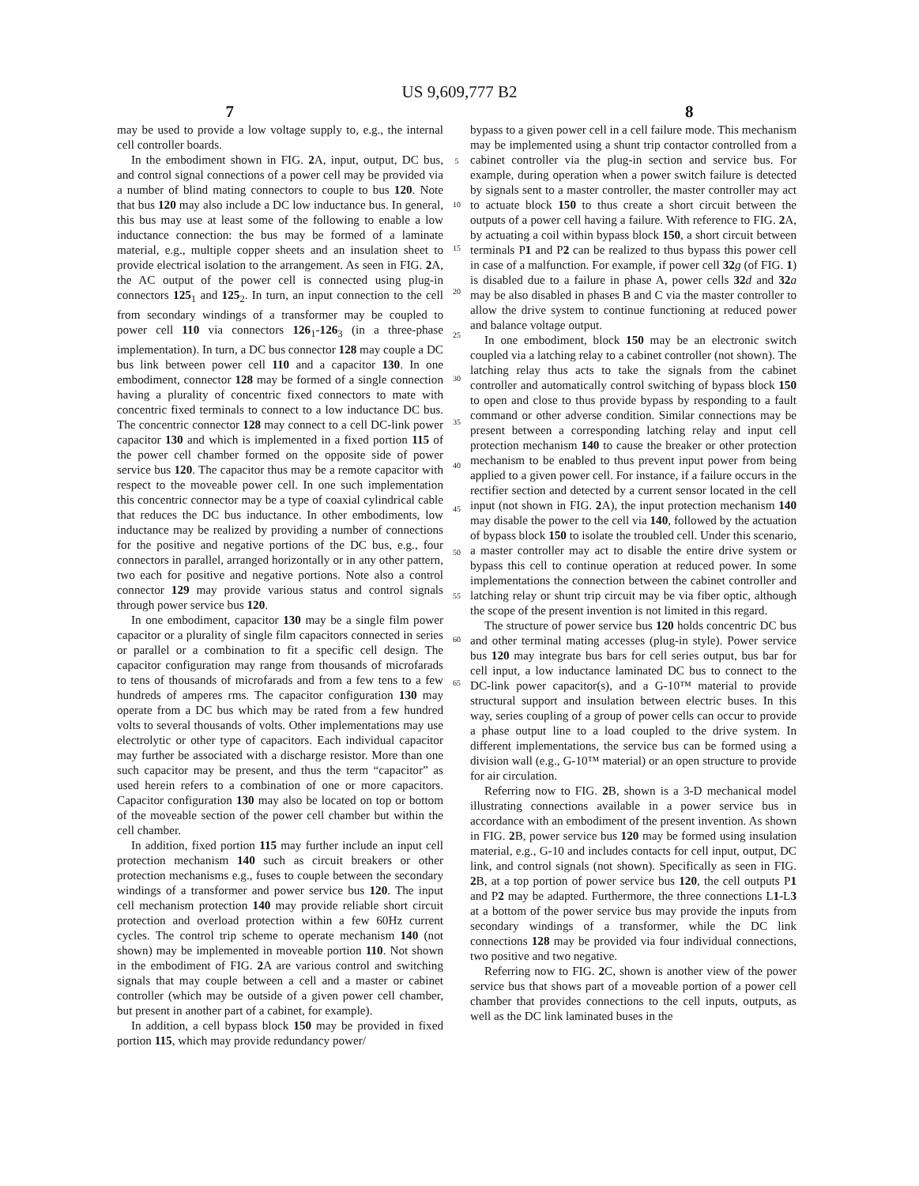US 9,609,777 B2
7 8
may be used to provide a low voltage supply to, e.g., the internal cell controller boards.
In the embodiment shown in FIG. 2 A, input, output, DC bus, and control signal connections of a power cell may be provided via a number of blind mating connectors to couple to bus 120. Note that bus 120 may also include a DC low inductance bus. In general, this bus may use at least some of the following to enable a low inductance connection: the bus may be formed of a laminate material, e.g., multiple copper sheets and an insulation sheet to provide electrical isolation to the arrangement. As seen in FIG. 2 A, the AC output of the power cell is connected using plug-in connectors 125<sub>1</sub> and 125<sub>2</sub>. In turn, an input connection to the cell from secondary windings of a transformer may be coupled to power cell 110 via connectors 126<sub>1</sub>-126<sub>3</sub> (in a three-phase implementation). In turn, a DC bus connector 128 may couple a DC bus link between power cell 110 and a capacitor 130. In one embodiment, connector 128 may be formed of a single connection having a plurality of concentric fixed connectors to mate with concentric fixed terminals to connect to a low inductance DC bus. The concentric connector 128 may connect to a cell DC-link power capacitor 130 and which is implemented in a fixed portion 115 of the power cell chamber formed on the opposite side of power service bus 120. The capacitor thus may be a remote capacitor with respect to the moveable power cell. In one such implementation this concentric connector may be a type of coaxial cylindrical cable that reduces the DC bus inductance. In other embodiments, low inductance may be realized by providing a number of connections for the positive and negative portions of the DC bus, e.g., four connectors in parallel, arranged horizontally or in any other pattern, two each for positive and negative portions. Note also a control connector 129 may provide various status and control signals through power service bus 120.
In one embodiment, capacitor 130 may be a single film power capacitor or a plurality of single film capacitors connected in series or parallel or a combination to fit a specific cell design. The capacitor configuration may range from thousands of microfarads to tens of thousands of microfarads and from a few tens to a few hundreds of amperes rms. The capacitor configuration 130 may operate from a DC bus which may be rated from a few hundred volts to several thousands of volts. Other implementations may use electrolytic or other type of capacitors. Each individual capacitor may further be associated with a discharge resistor. More than one such capacitor may be present, and thus the term “capacitor” as used herein refers to a combination of one or more capacitors. Capacitor configuration 130 may also be located on top or bottom of the moveable section of the power cell chamber but within the cell chamber.
In addition, fixed portion 115 may further include an input cell protection mechanism 140 such as circuit breakers or other protection mechanisms e.g., fuses to couple between the secondary windings of a transformer and power service bus 120. The input cell mechanism protection 140 may provide reliable short circuit protection and overload protection within a few 60Hz current cycles. The control trip scheme to operate mechanism 140 (not shown) may be implemented in moveable portion 110. Not shown in the embodiment of FIG. 2 A are various control and switching signals that may couple between a cell and a master or cabinet controller (which may be outside of a given power cell chamber, but present in another part of a cabinet, for example).
In addition, a cell bypass block 150 may be provided in fixed portion 115, which may provide redundancy power/
5
10
15
20
25
30
35
40
45
50
55
60
65
bypass to a given power cell in a cell failure mode. This mechanism may be implemented using a shunt trip contactor controlled from a cabinet controller via the plug-in section and service bus. For example, during operation when a power switch failure is detected by signals sent to a master controller, the master controller may act to actuate block 150 to thus create a short circuit between the outputs of a power cell having a failure. With reference to FIG. 2 A, by actuating a coil within bypass block 150, a short circuit between terminals P1 and P2 can be realized to thus bypass this power cell in case of a malfunction. For example, if power cell 32 g (of FIG. 1) is disabled due to a failure in phase A, power cells 32 d and 32 a may be also disabled in phases B and C via the master controller to allow the drive system to continue functioning at reduced power and balance voltage output.
In one embodiment, block 150 may be an electronic switch coupled via a latching relay to a cabinet controller (not shown). The latching relay thus acts to take the signals from the cabinet controller and automatically control switching of bypass block 150 to open and close to thus provide bypass by responding to a fault command or other adverse condition. Similar connections may be present between a corresponding latching relay and input cell protection mechanism 140 to cause the breaker or other protection mechanism to be enabled to thus prevent input power from being applied to a given power cell. For instance, if a failure occurs in the rectifier section and detected by a current sensor located in the cell input (not shown in FIG. 2 A), the input protection mechanism 140 may disable the power to the cell via 140, followed by the actuation of bypass block 150 to isolate the troubled cell. Under this scenario, a master controller may act to disable the entire drive system or bypass this cell to continue operation at reduced power. In some implementations the connection between the cabinet controller and latching relay or shunt trip circuit may be via fiber optic, although the scope of the present invention is not limited in this regard.
The structure of power service bus 120 holds concentric DC bus and other terminal mating accesses (plug-in style). Power service bus 120 may integrate bus bars for cell series output, bus bar for cell input, a low inductance laminated DC bus to connect to the DC-link power capacitor(s), and a G-10™ material to provide structural support and insulation between electric buses. In this way, series coupling of a group of power cells can occur to provide a phase output line to a load coupled to the drive system. In different implementations, the service bus can be formed using a division wall (e.g., G-10™ material) or an open structure to provide for air circulation.
Referring now to FIG. 2 B, shown is a 3-D mechanical model illustrating connections available in a power service bus in accordance with an embodiment of the present invention. As shown in FIG. 2 B, power service bus 120 may be formed using insulation material, e.g., G-10 and includes contacts for cell input, output, DC link, and control signals (not shown). Specifically as seen in FIG. 2 B, at a top portion of power service bus 120, the cell outputs P1 and P2 may be adapted. Furthermore, the three connections L1-L3 at a bottom of the power service bus may provide the inputs from secondary windings of a transformer, while the DC link connections 128 may be provided via four individual connections, two positive and two negative.
Referring now to FIG. 2 C, shown is another view of the power service bus that shows part of a moveable portion of a power cell chamber that provides connections to the cell inputs, outputs, as well as the DC link laminated buses in the